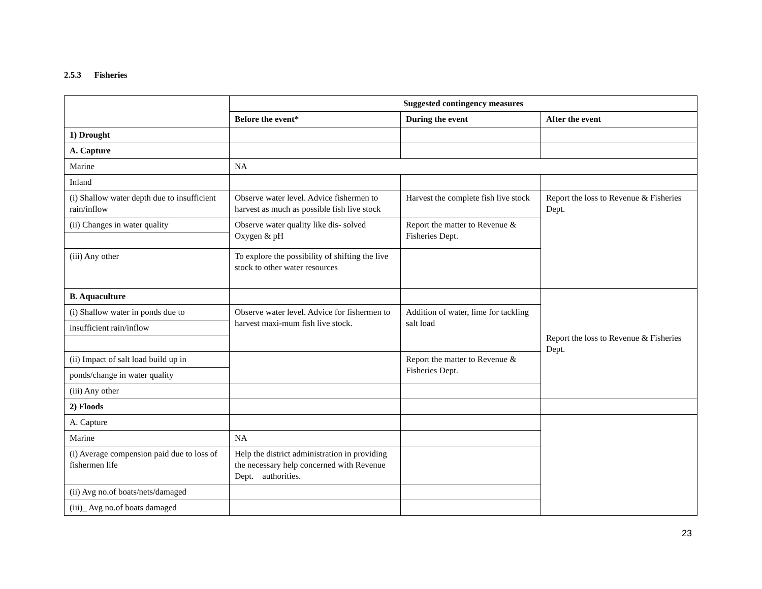2.5.3 Fisheries
| | Suggested contingency measures | | |
| | Before the event* | During the event | After the event |
| 1) Drought | | | |
| A. Capture | | | |
| Marine | NA | | |
| Inland | | | |
| (i) Shallow water depth due to insufficient rain/inflow | Observe water level. Advice fishermen to harvest as much as possible fish live stock | Harvest the complete fish live stock | Report the loss to Revenue & Fisheries Dept. |
| (ii) Changes in water quality | Observe water quality like dis- solved Oxygen & pH | Report the matter to Revenue & Fisheries Dept. | |
| (iii) Any other | To explore the possibility of shifting the live stock to other water resources | | |
| B. Aquaculture | | | Report the loss to Revenue & Fisheries Dept. |
| (i) Shallow water in ponds due to | Observe water level. Advice for fishermen to harvest maxi-mum fish live stock. | Addition of water, lime for tackling salt load | |
| insufficient rain/inflow | | | |
| (ii) Impact of salt load build up in | | Report the matter to Revenue & Fisheries Dept. | |
| ponds/change in water quality | | | |
| (iii) Any other | | | |
| 2) Floods | | | |
| A. Capture | | | |
| Marine | NA | | |
| (i) Average compension paid due to loss of fishermen life | Help the district administration in providing the necessary help concerned with Revenue Dept. authorities. | | |
| (ii) Avg no.of boats/nets/damaged | | | |
| (iii)_ Avg no.of boats damaged | | | |
23